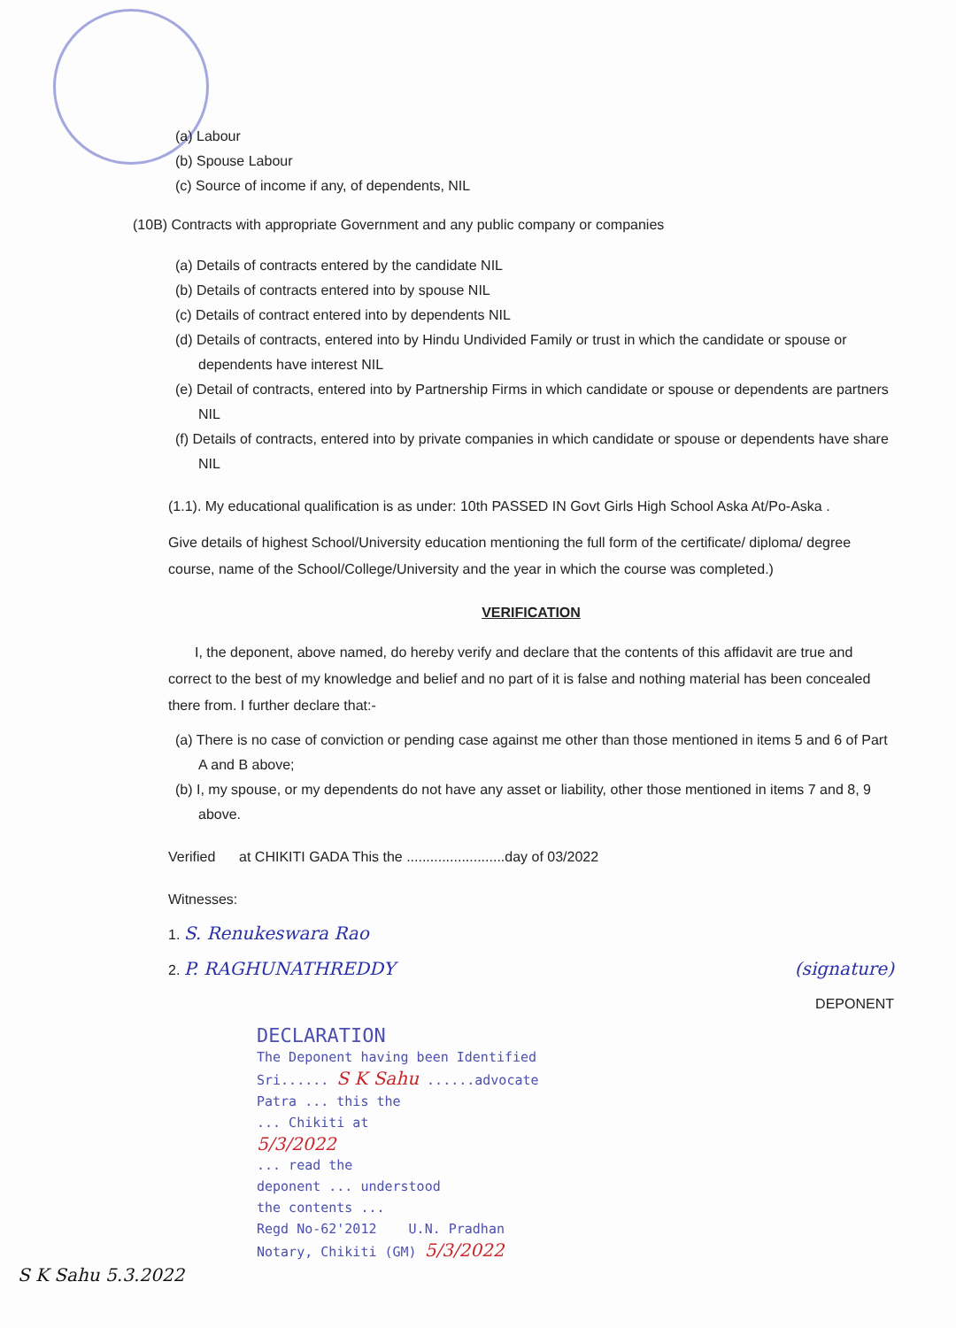(a) Labour
(b) Spouse Labour
(c) Source of income if any, of dependents, NIL
(10B) Contracts with appropriate Government and any public company or companies
(a) Details of contracts entered by the candidate NIL
(b) Details of contracts entered into by spouse NIL
(c) Details of contract entered into by dependents NIL
(d) Details of contracts, entered into by Hindu Undivided Family or trust in which the candidate or spouse or dependents have interest NIL
(e) Detail of contracts, entered into by Partnership Firms in which candidate or spouse or dependents are partners NIL
(f) Details of contracts, entered into by private companies in which candidate or spouse or dependents have share NIL
(1.1). My educational qualification is as under: 10th PASSED IN Govt Girls High School Aska At/Po-Aska .
Give details of highest School/University education mentioning the full form of the certificate/ diploma/ degree course, name of the School/College/University and the year in which the course was completed.)
VERIFICATION
I, the deponent, above named, do hereby verify and declare that the contents of this affidavit are true and correct to the best of my knowledge and belief and no part of it is false and nothing material has been concealed there from. I further declare that:-
(a) There is no case of conviction or pending case against me other than those mentioned in items 5 and 6 of Part A and B above;
(b) I, my spouse, or my dependents do not have any asset or liability, other those mentioned in items 7 and 8, 9 above.
Verified at CHIKITI GADA This the .........................day of 03/2022
Witnesses:
1. S. Renukeswara Rao
2. P. RAGHUNATHREDDY (signature)
DEPONENT
DECLARATION
The Deponent having been Identified
Sri...... S K Sahu ......advocate
Patra ... this the
... Chikiti at
5/3/2022
... read the
deponent ... understood
the contents ...
Regd No-62'2012 U.N. Pradhan
Notary, Chikiti (GM) 5/3/2022
S K Sahu 5.3.2022